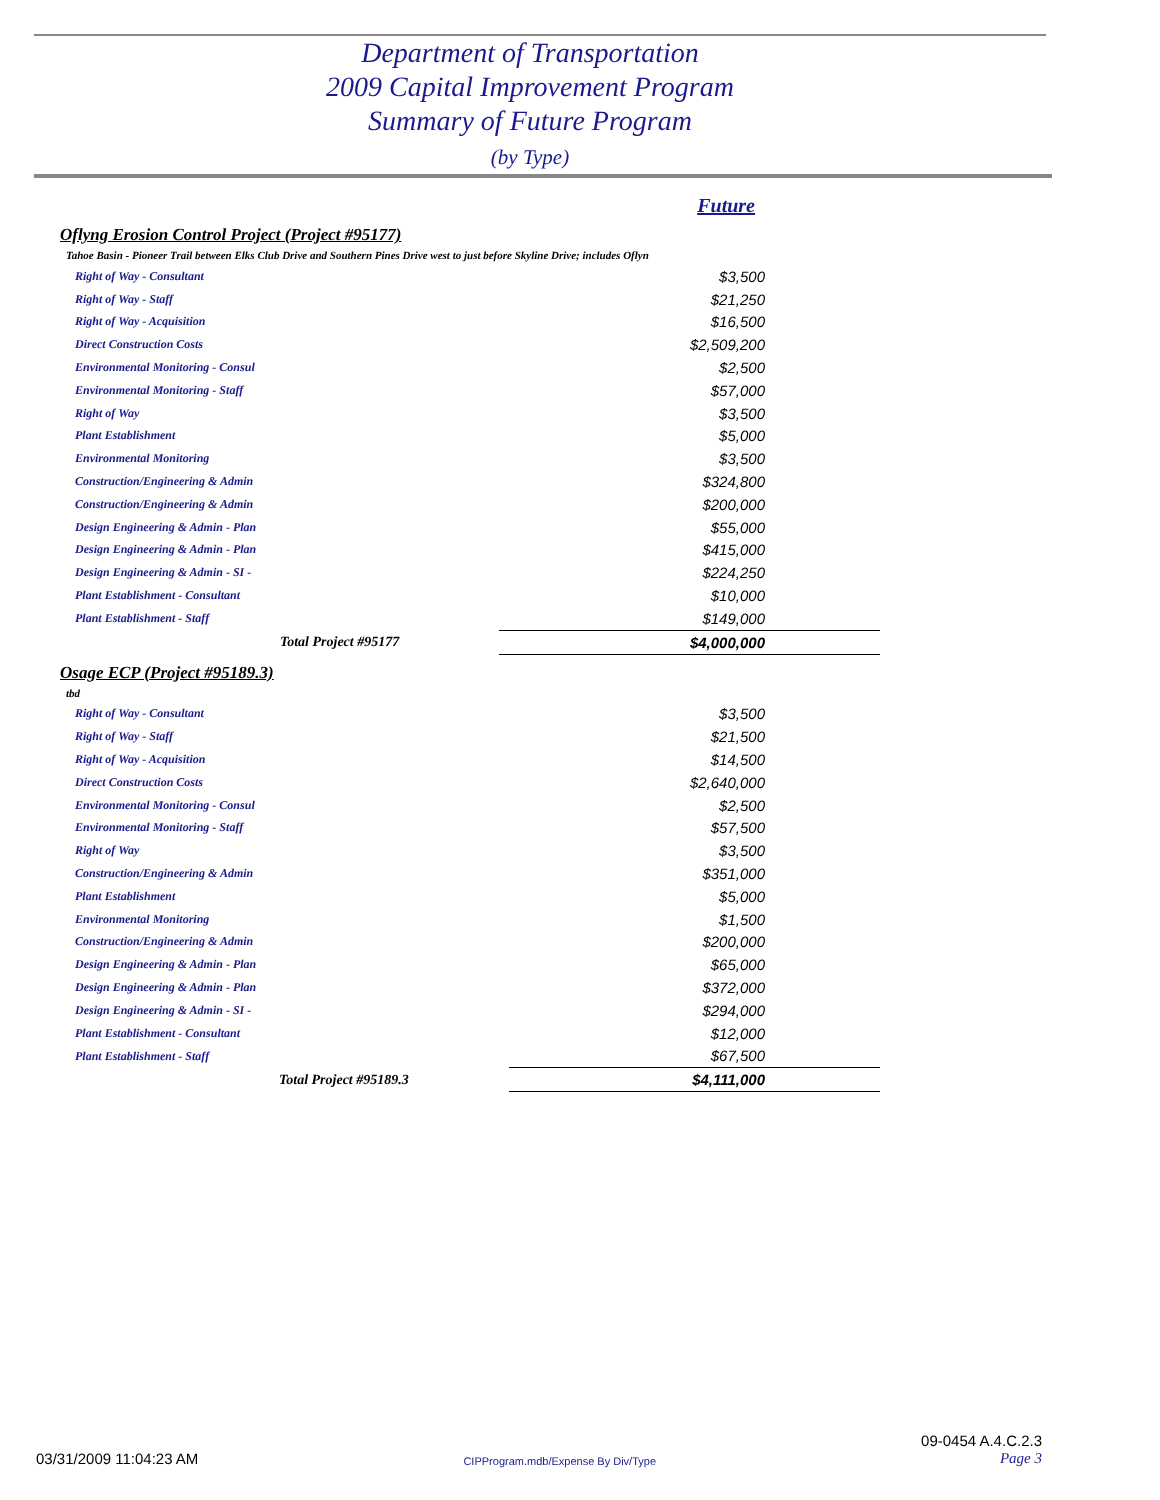Department of Transportation
2009 Capital Improvement Program
Summary of Future Program
(by Type)
Future
Oflyng Erosion Control Project (Project #95177)
Tahoe Basin - Pioneer Trail between Elks Club Drive and Southern Pines Drive west to just before Skyline Drive; includes Oflyn
| Right of Way - Consultant | $3,500 |
| Right of Way - Staff | $21,250 |
| Right of Way - Acquisition | $16,500 |
| Direct Construction Costs | $2,509,200 |
| Environmental Monitoring - Consul | $2,500 |
| Environmental Monitoring - Staff | $57,000 |
| Right of Way | $3,500 |
| Plant Establishment | $5,000 |
| Environmental Monitoring | $3,500 |
| Construction/Engineering & Admin | $324,800 |
| Construction/Engineering & Admin | $200,000 |
| Design Engineering & Admin - Plan | $55,000 |
| Design Engineering & Admin - Plan | $415,000 |
| Design Engineering & Admin - SI - | $224,250 |
| Plant Establishment - Consultant | $10,000 |
| Plant Establishment - Staff | $149,000 |
| Total Project #95177 | $4,000,000 |
Osage ECP (Project #95189.3)
tbd
| Right of Way - Consultant | $3,500 |
| Right of Way - Staff | $21,500 |
| Right of Way - Acquisition | $14,500 |
| Direct Construction Costs | $2,640,000 |
| Environmental Monitoring - Consul | $2,500 |
| Environmental Monitoring - Staff | $57,500 |
| Right of Way | $3,500 |
| Construction/Engineering & Admin | $351,000 |
| Plant Establishment | $5,000 |
| Environmental Monitoring | $1,500 |
| Construction/Engineering & Admin | $200,000 |
| Design Engineering & Admin - Plan | $65,000 |
| Design Engineering & Admin - Plan | $372,000 |
| Design Engineering & Admin - SI - | $294,000 |
| Plant Establishment - Consultant | $12,000 |
| Plant Establishment - Staff | $67,500 |
| Total Project #95189.3 | $4,111,000 |
03/31/2009 11:04:23 AM CIPProgram.mdb/Expense By Div/Type 09-0454 A.4.C.2.3
Page 3